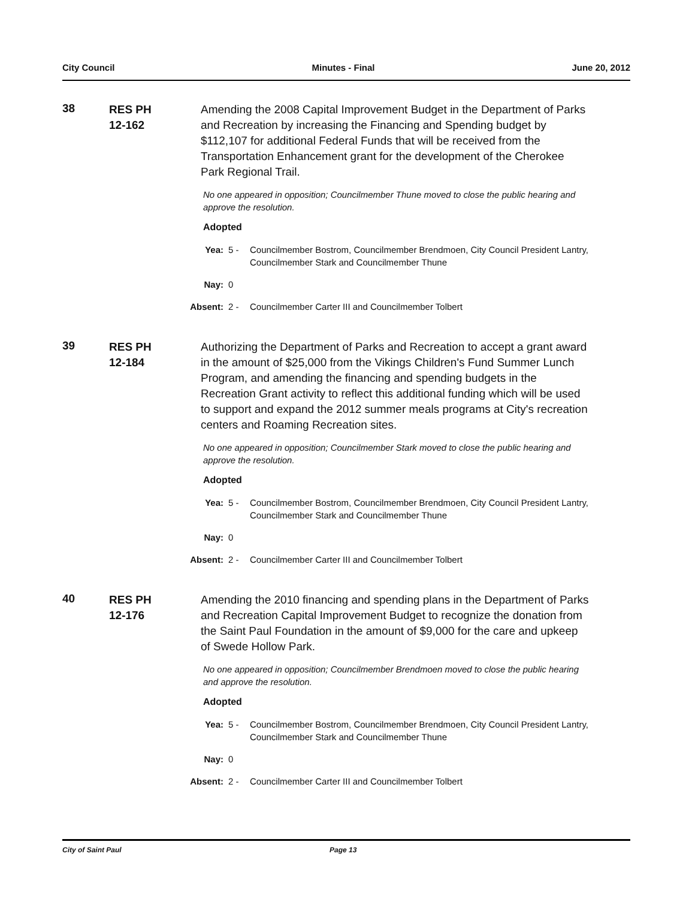City Council Minutes - Final June 20, 2012
38
RES PH
12-162
Amending the 2008 Capital Improvement Budget in the Department of Parks and Recreation by increasing the Financing and Spending budget by $112,107 for additional Federal Funds that will be received from the Transportation Enhancement grant for the development of the Cherokee Park Regional Trail.
No one appeared in opposition; Councilmember Thune moved to close the public hearing and approve the resolution.
Adopted
Yea: 5 - Councilmember Bostrom, Councilmember Brendmoen, City Council President Lantry, Councilmember Stark and Councilmember Thune
Nay: 0
Absent: 2 - Councilmember Carter III and Councilmember Tolbert
39
RES PH
12-184
Authorizing the Department of Parks and Recreation to accept a grant award in the amount of $25,000 from the Vikings Children's Fund Summer Lunch Program, and amending the financing and spending budgets in the Recreation Grant activity to reflect this additional funding which will be used to support and expand the 2012 summer meals programs at City's recreation centers and Roaming Recreation sites.
No one appeared in opposition; Councilmember Stark moved to close the public hearing and approve the resolution.
Adopted
Yea: 5 - Councilmember Bostrom, Councilmember Brendmoen, City Council President Lantry, Councilmember Stark and Councilmember Thune
Nay: 0
Absent: 2 - Councilmember Carter III and Councilmember Tolbert
40
RES PH
12-176
Amending the 2010 financing and spending plans in the Department of Parks and Recreation Capital Improvement Budget to recognize the donation from the Saint Paul Foundation in the amount of $9,000 for the care and upkeep of Swede Hollow Park.
No one appeared in opposition; Councilmember Brendmoen moved to close the public hearing and approve the resolution.
Adopted
Yea: 5 - Councilmember Bostrom, Councilmember Brendmoen, City Council President Lantry, Councilmember Stark and Councilmember Thune
Nay: 0
Absent: 2 - Councilmember Carter III and Councilmember Tolbert
City of Saint Paul Page 13